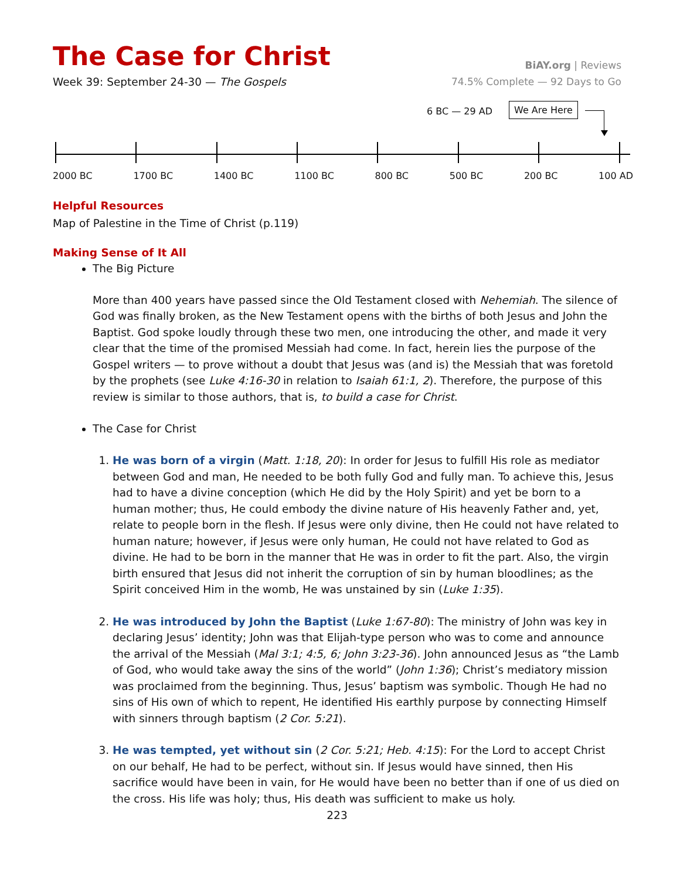The Case for Christ
BiAY.org | Reviews
Week 39: September 24-30 — The Gospels
74.5% Complete — 92 Days to Go
6 BC — 29 AD We Are Here
2000 BC 1700 BC 1400 BC 1100 BC 800 BC 500 BC 200 BC 100 AD
Helpful Resources
Map of Palestine in the Time of Christ (p.119)
Making Sense of It All
The Big Picture
More than 400 years have passed since the Old Testament closed with Nehemiah. The silence of God was finally broken, as the New Testament opens with the births of both Jesus and John the Baptist. God spoke loudly through these two men, one introducing the other, and made it very clear that the time of the promised Messiah had come. In fact, herein lies the purpose of the Gospel writers — to prove without a doubt that Jesus was (and is) the Messiah that was foretold by the prophets (see Luke 4:16-30 in relation to Isaiah 61:1, 2). Therefore, the purpose of this review is similar to those authors, that is, to build a case for Christ.
The Case for Christ
1. He was born of a virgin (Matt. 1:18, 20): In order for Jesus to fulfill His role as mediator between God and man, He needed to be both fully God and fully man. To achieve this, Jesus had to have a divine conception (which He did by the Holy Spirit) and yet be born to a human mother; thus, He could embody the divine nature of His heavenly Father and, yet, relate to people born in the flesh. If Jesus were only divine, then He could not have related to human nature; however, if Jesus were only human, He could not have related to God as divine. He had to be born in the manner that He was in order to fit the part. Also, the virgin birth ensured that Jesus did not inherit the corruption of sin by human bloodlines; as the Spirit conceived Him in the womb, He was unstained by sin (Luke 1:35).
2. He was introduced by John the Baptist (Luke 1:67-80): The ministry of John was key in declaring Jesus’ identity; John was that Elijah-type person who was to come and announce the arrival of the Messiah (Mal 3:1; 4:5, 6; John 3:23-36). John announced Jesus as “the Lamb of God, who would take away the sins of the world” (John 1:36); Christ’s mediatory mission was proclaimed from the beginning. Thus, Jesus’ baptism was symbolic. Though He had no sins of His own of which to repent, He identified His earthly purpose by connecting Himself with sinners through baptism (2 Cor. 5:21).
3. He was tempted, yet without sin (2 Cor. 5:21; Heb. 4:15): For the Lord to accept Christ on our behalf, He had to be perfect, without sin. If Jesus would have sinned, then His sacrifice would have been in vain, for He would have been no better than if one of us died on the cross. His life was holy; thus, His death was sufficient to make us holy.
223